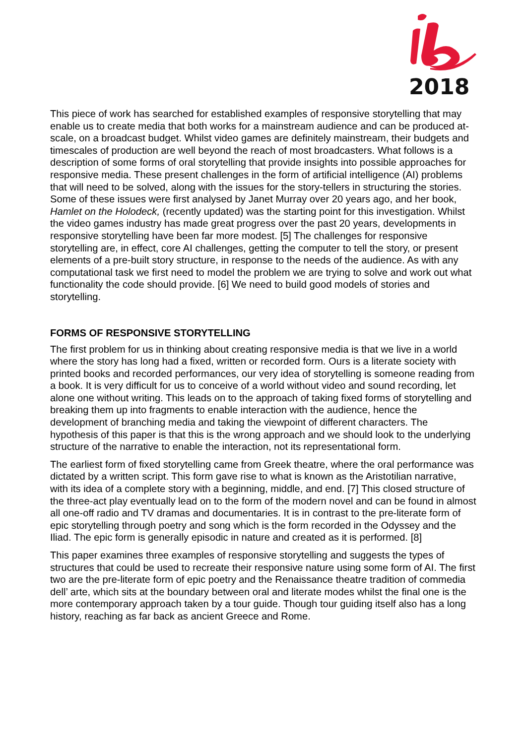2018
This piece of work has searched for established examples of responsive storytelling that may enable us to create media that both works for a mainstream audience and can be produced at-scale, on a broadcast budget. Whilst video games are definitely mainstream, their budgets and timescales of production are well beyond the reach of most broadcasters. What follows is a description of some forms of oral storytelling that provide insights into possible approaches for responsive media. These present challenges in the form of artificial intelligence (AI) problems that will need to be solved, along with the issues for the story-tellers in structuring the stories. Some of these issues were first analysed by Janet Murray over 20 years ago, and her book, Hamlet on the Holodeck, (recently updated) was the starting point for this investigation. Whilst the video games industry has made great progress over the past 20 years, developments in responsive storytelling have been far more modest. [5] The challenges for responsive storytelling are, in effect, core AI challenges, getting the computer to tell the story, or present elements of a pre-built story structure, in response to the needs of the audience. As with any computational task we first need to model the problem we are trying to solve and work out what functionality the code should provide. [6] We need to build good models of stories and storytelling.
FORMS OF RESPONSIVE STORYTELLING
The first problem for us in thinking about creating responsive media is that we live in a world where the story has long had a fixed, written or recorded form. Ours is a literate society with printed books and recorded performances, our very idea of storytelling is someone reading from a book. It is very difficult for us to conceive of a world without video and sound recording, let alone one without writing. This leads on to the approach of taking fixed forms of storytelling and breaking them up into fragments to enable interaction with the audience, hence the development of branching media and taking the viewpoint of different characters. The hypothesis of this paper is that this is the wrong approach and we should look to the underlying structure of the narrative to enable the interaction, not its representational form.
The earliest form of fixed storytelling came from Greek theatre, where the oral performance was dictated by a written script. This form gave rise to what is known as the Aristotilian narrative, with its idea of a complete story with a beginning, middle, and end. [7] This closed structure of the three-act play eventually lead on to the form of the modern novel and can be found in almost all one-off radio and TV dramas and documentaries. It is in contrast to the pre-literate form of epic storytelling through poetry and song which is the form recorded in the Odyssey and the Iliad. The epic form is generally episodic in nature and created as it is performed. [8]
This paper examines three examples of responsive storytelling and suggests the types of structures that could be used to recreate their responsive nature using some form of AI. The first two are the pre-literate form of epic poetry and the Renaissance theatre tradition of commedia dell’ arte, which sits at the boundary between oral and literate modes whilst the final one is the more contemporary approach taken by a tour guide. Though tour guiding itself also has a long history, reaching as far back as ancient Greece and Rome.